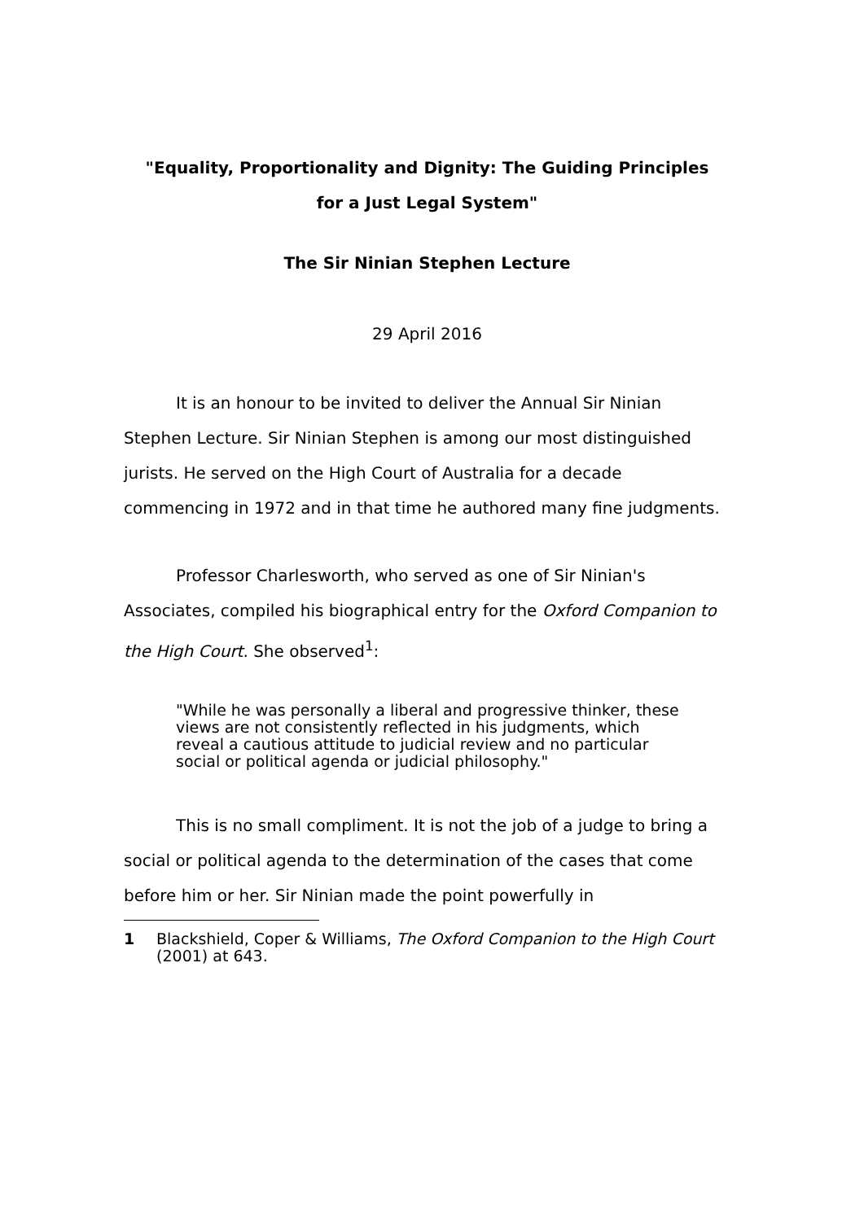"Equality, Proportionality and Dignity: The Guiding Principles
for a Just Legal System"
The Sir Ninian Stephen Lecture
29 April 2016
It is an honour to be invited to deliver the Annual Sir Ninian Stephen Lecture. Sir Ninian Stephen is among our most distinguished jurists. He served on the High Court of Australia for a decade commencing in 1972 and in that time he authored many fine judgments.
Professor Charlesworth, who served as one of Sir Ninian's Associates, compiled his biographical entry for the Oxford Companion to the High Court. She observed<sup>1</sup>:
"While he was personally a liberal and progressive thinker, these views are not consistently reflected in his judgments, which reveal a cautious attitude to judicial review and no particular social or political agenda or judicial philosophy."
This is no small compliment. It is not the job of a judge to bring a social or political agenda to the determination of the cases that come before him or her. Sir Ninian made the point powerfully in
1 Blackshield, Coper & Williams, The Oxford Companion to the High Court (2001) at 643.